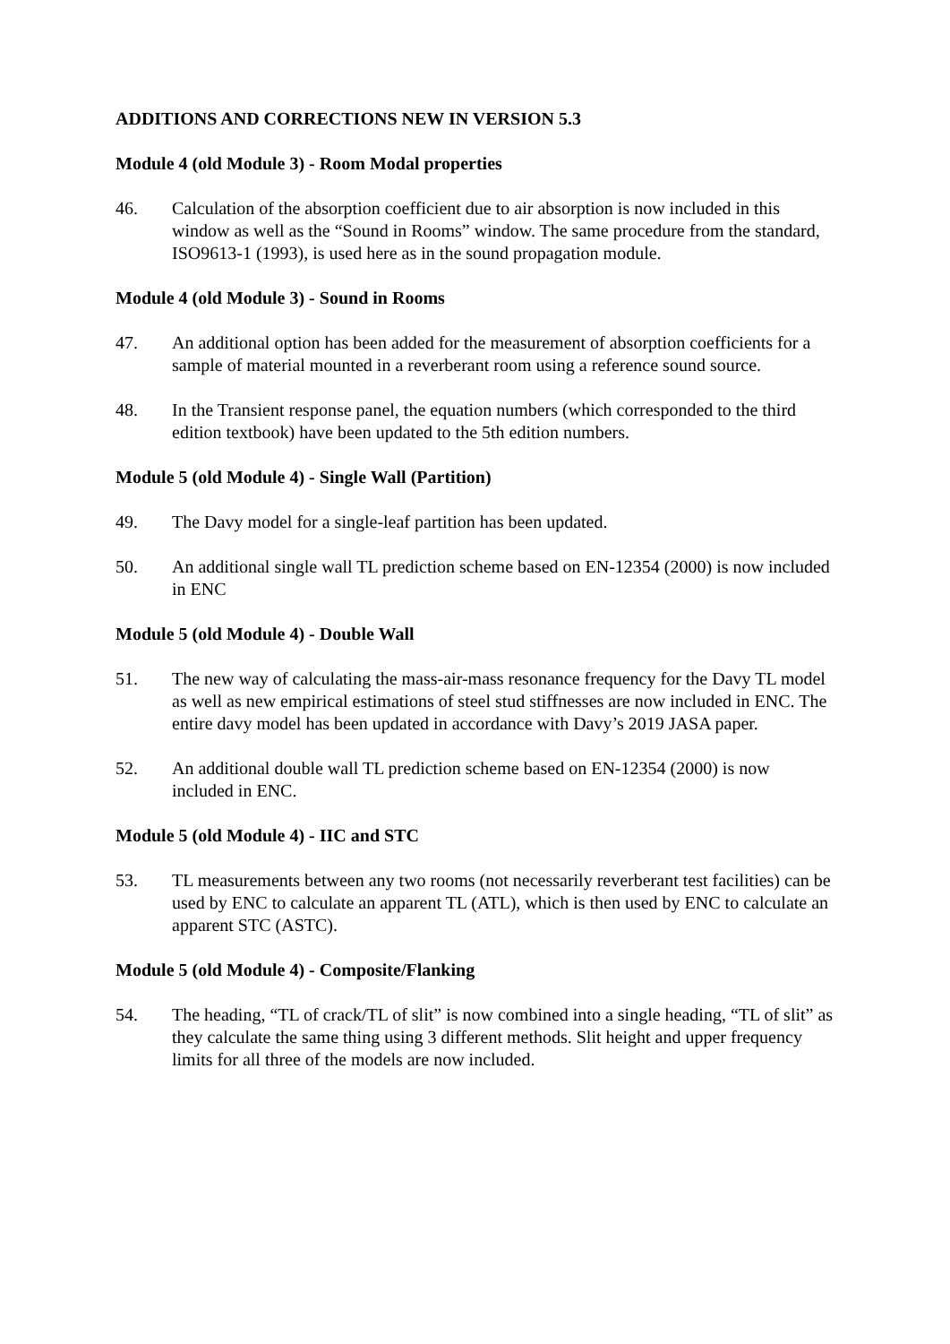ADDITIONS AND CORRECTIONS NEW IN VERSION 5.3
Module 4 (old Module 3) - Room Modal properties
46. Calculation of the absorption coefficient due to air absorption is now included in this window as well as the “Sound in Rooms” window. The same procedure from the standard, ISO9613-1 (1993), is used here as in the sound propagation module.
Module 4 (old Module 3) - Sound in Rooms
47. An additional option has been added for the measurement of absorption coefficients for a sample of material mounted in a reverberant room using a reference sound source.
48. In the Transient response panel, the equation numbers (which corresponded to the third edition textbook) have been updated to the 5th edition numbers.
Module 5 (old Module 4) - Single Wall (Partition)
49. The Davy model for a single-leaf partition has been updated.
50. An additional single wall TL prediction scheme based on EN-12354 (2000) is now included in ENC
Module 5 (old Module 4) - Double Wall
51. The new way of calculating the mass-air-mass resonance frequency for the Davy TL model as well as new empirical estimations of steel stud stiffnesses are now included in ENC. The entire davy model has been updated in accordance with Davy’s 2019 JASA paper.
52. An additional double wall TL prediction scheme based on EN-12354 (2000) is now included in ENC.
Module 5 (old Module 4) - IIC and STC
53. TL measurements between any two rooms (not necessarily reverberant test facilities) can be used by ENC to calculate an apparent TL (ATL), which is then used by ENC to calculate an apparent STC (ASTC).
Module 5 (old Module 4) - Composite/Flanking
54. The heading, “TL of crack/TL of slit” is now combined into a single heading, “TL of slit” as they calculate the same thing using 3 different methods. Slit height and upper frequency limits for all three of the models are now included.